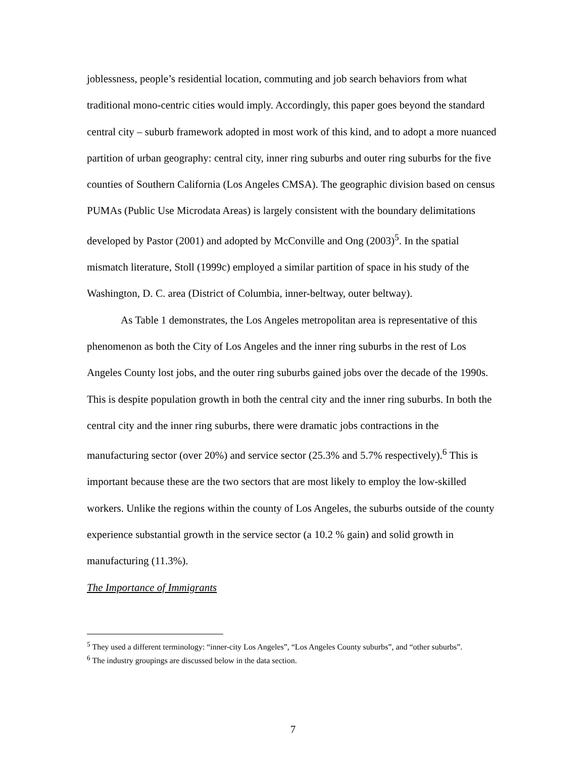joblessness, people’s residential location, commuting and job search behaviors from what traditional mono-centric cities would imply. Accordingly, this paper goes beyond the standard central city – suburb framework adopted in most work of this kind, and to adopt a more nuanced partition of urban geography: central city, inner ring suburbs and outer ring suburbs for the five counties of Southern California (Los Angeles CMSA). The geographic division based on census PUMAs (Public Use Microdata Areas) is largely consistent with the boundary delimitations developed by Pastor (2001) and adopted by McConville and Ong (2003)<sup>5</sup>. In the spatial mismatch literature, Stoll (1999c) employed a similar partition of space in his study of the Washington, D. C. area (District of Columbia, inner-beltway, outer beltway).
As Table 1 demonstrates, the Los Angeles metropolitan area is representative of this phenomenon as both the City of Los Angeles and the inner ring suburbs in the rest of Los Angeles County lost jobs, and the outer ring suburbs gained jobs over the decade of the 1990s. This is despite population growth in both the central city and the inner ring suburbs. In both the central city and the inner ring suburbs, there were dramatic jobs contractions in the manufacturing sector (over 20%) and service sector (25.3% and 5.7% respectively).<sup>6</sup> This is important because these are the two sectors that are most likely to employ the low-skilled workers. Unlike the regions within the county of Los Angeles, the suburbs outside of the county experience substantial growth in the service sector (a 10.2 % gain) and solid growth in manufacturing (11.3%).
The Importance of Immigrants
<sup>5</sup> They used a different terminology: “inner-city Los Angeles”, “Los Angeles County suburbs”, and “other suburbs”.
<sup>6</sup> The industry groupings are discussed below in the data section.
7